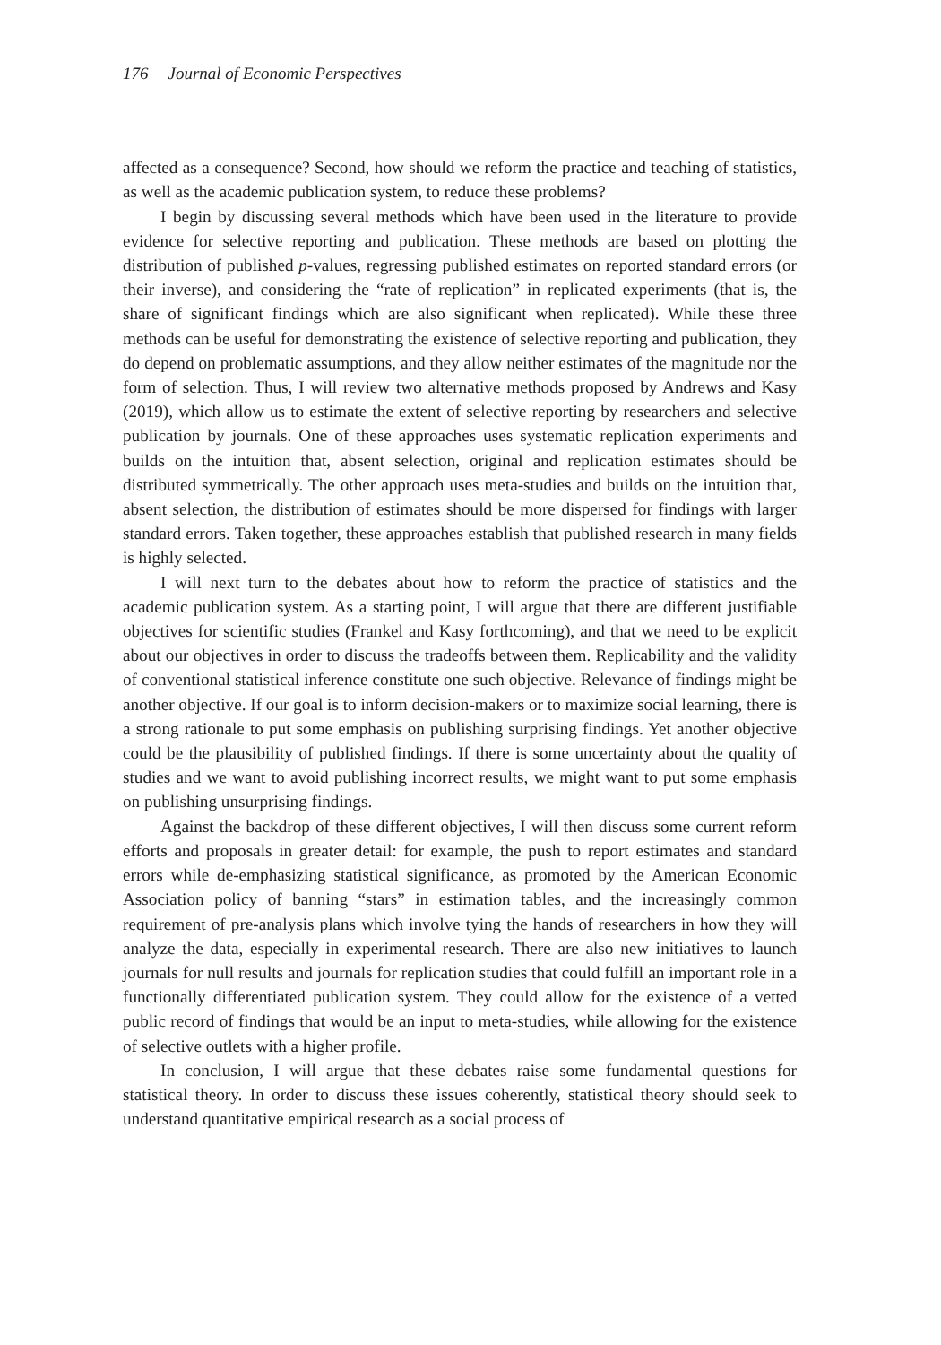176 Journal of Economic Perspectives
affected as a consequence? Second, how should we reform the practice and teaching of statistics, as well as the academic publication system, to reduce these problems?
I begin by discussing several methods which have been used in the literature to provide evidence for selective reporting and publication. These methods are based on plotting the distribution of published p-values, regressing published estimates on reported standard errors (or their inverse), and considering the “rate of replication” in replicated experiments (that is, the share of significant findings which are also significant when replicated). While these three methods can be useful for demonstrating the existence of selective reporting and publication, they do depend on problematic assumptions, and they allow neither estimates of the magnitude nor the form of selection. Thus, I will review two alternative methods proposed by Andrews and Kasy (2019), which allow us to estimate the extent of selective reporting by researchers and selective publication by journals. One of these approaches uses systematic replication experiments and builds on the intuition that, absent selection, original and replication estimates should be distributed symmetrically. The other approach uses meta-studies and builds on the intuition that, absent selection, the distribution of estimates should be more dispersed for findings with larger standard errors. Taken together, these approaches establish that published research in many fields is highly selected.
I will next turn to the debates about how to reform the practice of statistics and the academic publication system. As a starting point, I will argue that there are different justifiable objectives for scientific studies (Frankel and Kasy forthcoming), and that we need to be explicit about our objectives in order to discuss the tradeoffs between them. Replicability and the validity of conventional statistical inference constitute one such objective. Relevance of findings might be another objective. If our goal is to inform decision-makers or to maximize social learning, there is a strong rationale to put some emphasis on publishing surprising findings. Yet another objective could be the plausibility of published findings. If there is some uncertainty about the quality of studies and we want to avoid publishing incorrect results, we might want to put some emphasis on publishing unsurprising findings.
Against the backdrop of these different objectives, I will then discuss some current reform efforts and proposals in greater detail: for example, the push to report estimates and standard errors while de-emphasizing statistical significance, as promoted by the American Economic Association policy of banning “stars” in estimation tables, and the increasingly common requirement of pre-analysis plans which involve tying the hands of researchers in how they will analyze the data, especially in experimental research. There are also new initiatives to launch journals for null results and journals for replication studies that could fulfill an important role in a functionally differentiated publication system. They could allow for the existence of a vetted public record of findings that would be an input to meta-studies, while allowing for the existence of selective outlets with a higher profile.
In conclusion, I will argue that these debates raise some fundamental questions for statistical theory. In order to discuss these issues coherently, statistical theory should seek to understand quantitative empirical research as a social process of